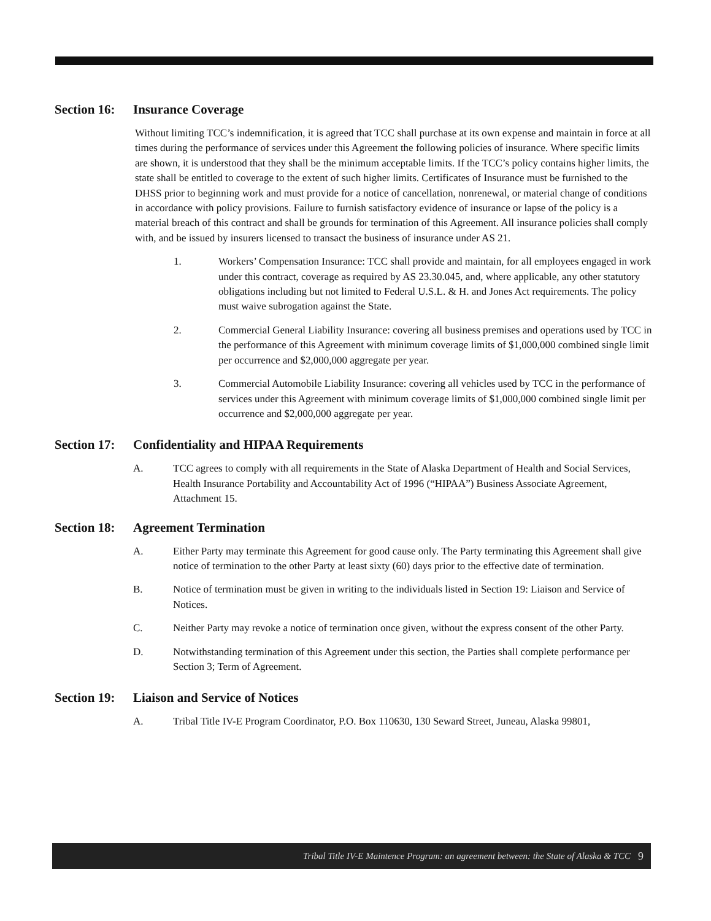Section 16:
Insurance Coverage
Without limiting TCC’s indemnification, it is agreed that TCC shall purchase at its own expense and maintain in force at all times during the performance of services under this Agreement the following policies of insurance. Where specific limits are shown, it is understood that they shall be the minimum acceptable limits. If the TCC’s policy contains higher limits, the state shall be entitled to coverage to the extent of such higher limits. Certificates of Insurance must be furnished to the DHSS prior to beginning work and must provide for a notice of cancellation, nonrenewal, or material change of conditions in accordance with policy provisions. Failure to furnish satisfactory evidence of insurance or lapse of the policy is a material breach of this contract and shall be grounds for termination of this Agreement. All insurance policies shall comply with, and be issued by insurers licensed to transact the business of insurance under AS 21.
1. Workers’ Compensation Insurance: TCC shall provide and maintain, for all employees engaged in work under this contract, coverage as required by AS 23.30.045, and, where applicable, any other statutory obligations including but not limited to Federal U.S.L. & H. and Jones Act requirements. The policy must waive subrogation against the State.
2. Commercial General Liability Insurance: covering all business premises and operations used by TCC in the performance of this Agreement with minimum coverage limits of $1,000,000 combined single limit per occurrence and $2,000,000 aggregate per year.
3. Commercial Automobile Liability Insurance: covering all vehicles used by TCC in the performance of services under this Agreement with minimum coverage limits of $1,000,000 combined single limit per occurrence and $2,000,000 aggregate per year.
Section 17:
Confidentiality and HIPAA Requirements
A. TCC agrees to comply with all requirements in the State of Alaska Department of Health and Social Services, Health Insurance Portability and Accountability Act of 1996 (“HIPAA”) Business Associate Agreement, Attachment 15.
Section 18:
Agreement Termination
A. Either Party may terminate this Agreement for good cause only. The Party terminating this Agreement shall give notice of termination to the other Party at least sixty (60) days prior to the effective date of termination.
B. Notice of termination must be given in writing to the individuals listed in Section 19: Liaison and Service of Notices.
C. Neither Party may revoke a notice of termination once given, without the express consent of the other Party.
D. Notwithstanding termination of this Agreement under this section, the Parties shall complete performance per Section 3; Term of Agreement.
Section 19:
Liaison and Service of Notices
A. Tribal Title IV-E Program Coordinator, P.O. Box 110630, 130 Seward Street, Juneau, Alaska 99801,
Tribal Title IV-E Maintence Program: an agreement between: the State of Alaska & TCC 9